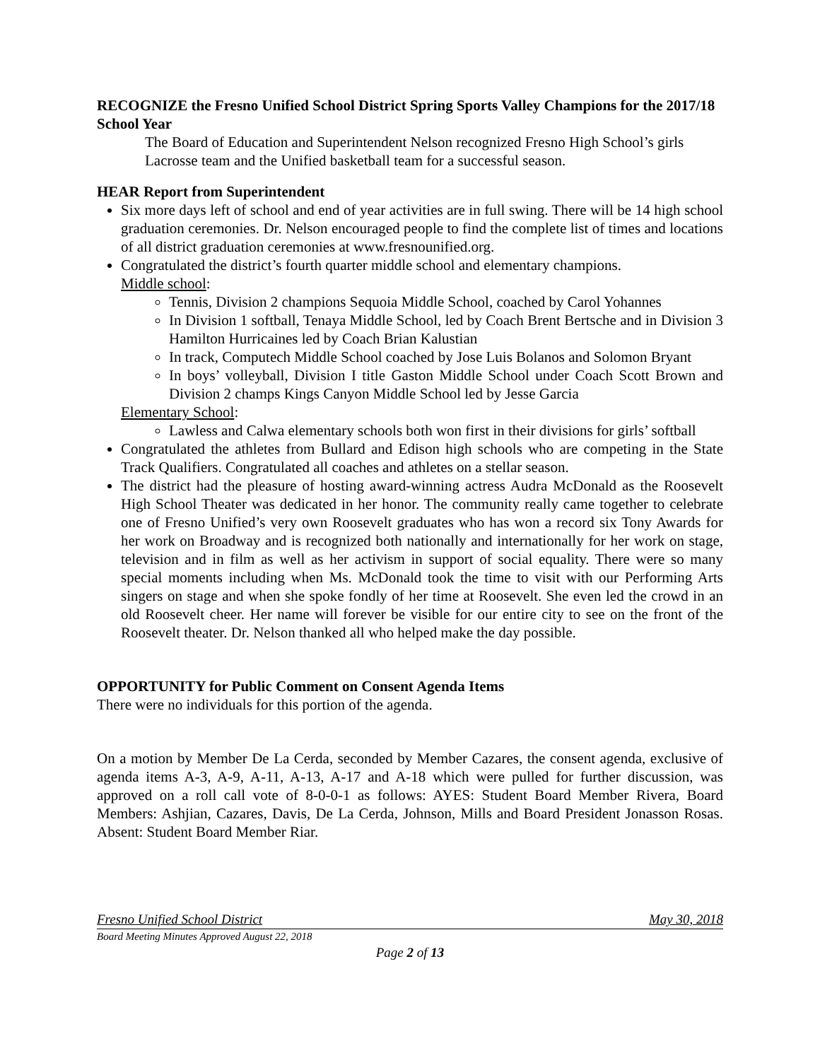RECOGNIZE the Fresno Unified School District Spring Sports Valley Champions for the 2017/18 School Year
The Board of Education and Superintendent Nelson recognized Fresno High School’s girls Lacrosse team and the Unified basketball team for a successful season.
HEAR Report from Superintendent
Six more days left of school and end of year activities are in full swing. There will be 14 high school graduation ceremonies. Dr. Nelson encouraged people to find the complete list of times and locations of all district graduation ceremonies at www.fresnounified.org.
Congratulated the district’s fourth quarter middle school and elementary champions.
Middle school:
Tennis, Division 2 champions Sequoia Middle School, coached by Carol Yohannes
In Division 1 softball, Tenaya Middle School, led by Coach Brent Bertsche and in Division 3 Hamilton Hurricaines led by Coach Brian Kalustian
In track, Computech Middle School coached by Jose Luis Bolanos and Solomon Bryant
In boys’ volleyball, Division I title Gaston Middle School under Coach Scott Brown and Division 2 champs Kings Canyon Middle School led by Jesse Garcia
Elementary School:
Lawless and Calwa elementary schools both won first in their divisions for girls’ softball
Congratulated the athletes from Bullard and Edison high schools who are competing in the State Track Qualifiers. Congratulated all coaches and athletes on a stellar season.
The district had the pleasure of hosting award-winning actress Audra McDonald as the Roosevelt High School Theater was dedicated in her honor. The community really came together to celebrate one of Fresno Unified’s very own Roosevelt graduates who has won a record six Tony Awards for her work on Broadway and is recognized both nationally and internationally for her work on stage, television and in film as well as her activism in support of social equality. There were so many special moments including when Ms. McDonald took the time to visit with our Performing Arts singers on stage and when she spoke fondly of her time at Roosevelt. She even led the crowd in an old Roosevelt cheer. Her name will forever be visible for our entire city to see on the front of the Roosevelt theater. Dr. Nelson thanked all who helped make the day possible.
OPPORTUNITY for Public Comment on Consent Agenda Items
There were no individuals for this portion of the agenda.
On a motion by Member De La Cerda, seconded by Member Cazares, the consent agenda, exclusive of agenda items A-3, A-9, A-11, A-13, A-17 and A-18 which were pulled for further discussion, was approved on a roll call vote of 8-0-0-1 as follows: AYES: Student Board Member Rivera, Board Members: Ashjian, Cazares, Davis, De La Cerda, Johnson, Mills and Board President Jonasson Rosas. Absent: Student Board Member Riar.
Fresno Unified School District May 30, 2018
Board Meeting Minutes Approved August 22, 2018
Page 2 of 13